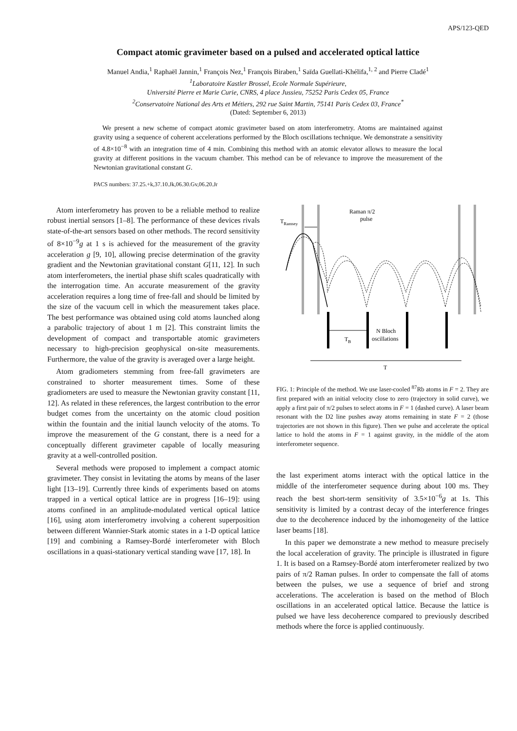APS/123-QED
Compact atomic gravimeter based on a pulsed and accelerated optical lattice
Manuel Andia,<sup>1</sup> Raphaël Jannin,<sup>1</sup> François Nez,<sup>1</sup> François Biraben,<sup>1</sup> Saïda Guellati-Khélifa,<sup>1, 2</sup> and Pierre Cladé<sup>1</sup>
<sup>1</sup> Laboratoire Kastler Brossel, Ecole Normale Supérieure,
Université Pierre et Marie Curie, CNRS, 4 place Jussieu, 75252 Paris Cedex 05, France
<sup>2</sup> Conservatoire National des Arts et Métiers, 292 rue Saint Martin, 75141 Paris Cedex 03, France<sup>*</sup>
(Dated: September 6, 2013)
We present a new scheme of compact atomic gravimeter based on atom interferometry. Atoms are maintained against gravity using a sequence of coherent accelerations performed by the Bloch oscillations technique. We demonstrate a sensitivity of 4.8×10<sup>−8</sup> with an integration time of 4 min. Combining this method with an atomic elevator allows to measure the local gravity at different positions in the vacuum chamber. This method can be of relevance to improve the measurement of the Newtonian gravitational constant G.
PACS numbers: 37.25.+k,37.10.Jk,06.30.Gv,06.20.Jr
Atom interferometry has proven to be a reliable method to realize robust inertial sensors [1–8]. The performance of these devices rivals state-of-the-art sensors based on other methods. The record sensitivity of 8×10<sup>−9</sup>g at 1 s is achieved for the measurement of the gravity acceleration g [9, 10], allowing precise determination of the gravity gradient and the Newtonian gravitational constant G[11, 12]. In such atom interferometers, the inertial phase shift scales quadratically with the interrogation time. An accurate measurement of the gravity acceleration requires a long time of free-fall and should be limited by the size of the vacuum cell in which the measurement takes place. The best performance was obtained using cold atoms launched along a parabolic trajectory of about 1 m [2]. This constraint limits the development of compact and transportable atomic gravimeters necessary to high-precision geophysical on-site measurements. Furthermore, the value of the gravity is averaged over a large height.
Atom gradiometers stemming from free-fall gravimeters are constrained to shorter measurement times. Some of these gradiometers are used to measure the Newtonian gravity constant [11, 12]. As related in these references, the largest contribution to the error budget comes from the uncertainty on the atomic cloud position within the fountain and the initial launch velocity of the atoms. To improve the measurement of the G constant, there is a need for a conceptually different gravimeter capable of locally measuring gravity at a well-controlled position.
Several methods were proposed to implement a compact atomic gravimeter. They consist in levitating the atoms by means of the laser light [13–19]. Currently three kinds of experiments based on atoms trapped in a vertical optical lattice are in progress [16–19]: using atoms confined in an amplitude-modulated vertical optical lattice [16], using atom interferometry involving a coherent superposition between different Wannier-Stark atomic states in a 1-D optical lattice [19] and combining a Ramsey-Bordé interferometer with Bloch oscillations in a quasi-stationary vertical standing wave [17, 18]. In
TRamsey
Raman π/2
pulse
TB
N Bloch
oscillations
T
FIG. 1: Principle of the method. We use laser-cooled <sup>87</sup>Rb atoms in F = 2. They are first prepared with an initial velocity close to zero (trajectory in solid curve), we apply a first pair of π/2 pulses to select atoms in F = 1 (dashed curve). A laser beam resonant with the D2 line pushes away atoms remaining in state F = 2 (those trajectories are not shown in this figure). Then we pulse and accelerate the optical lattice to hold the atoms in F = 1 against gravity, in the middle of the atom interferometer sequence.
the last experiment atoms interact with the optical lattice in the middle of the interferometer sequence during about 100 ms. They reach the best short-term sensitivity of 3.5×10<sup>−6</sup>g at 1s. This sensitivity is limited by a contrast decay of the interference fringes due to the decoherence induced by the inhomogeneity of the lattice laser beams [18].
In this paper we demonstrate a new method to measure precisely the local acceleration of gravity. The principle is illustrated in figure 1. It is based on a Ramsey-Bordé atom interferometer realized by two pairs of π/2 Raman pulses. In order to compensate the fall of atoms between the pulses, we use a sequence of brief and strong accelerations. The acceleration is based on the method of Bloch oscillations in an accelerated optical lattice. Because the lattice is pulsed we have less decoherence compared to previously described methods where the force is applied continuously.